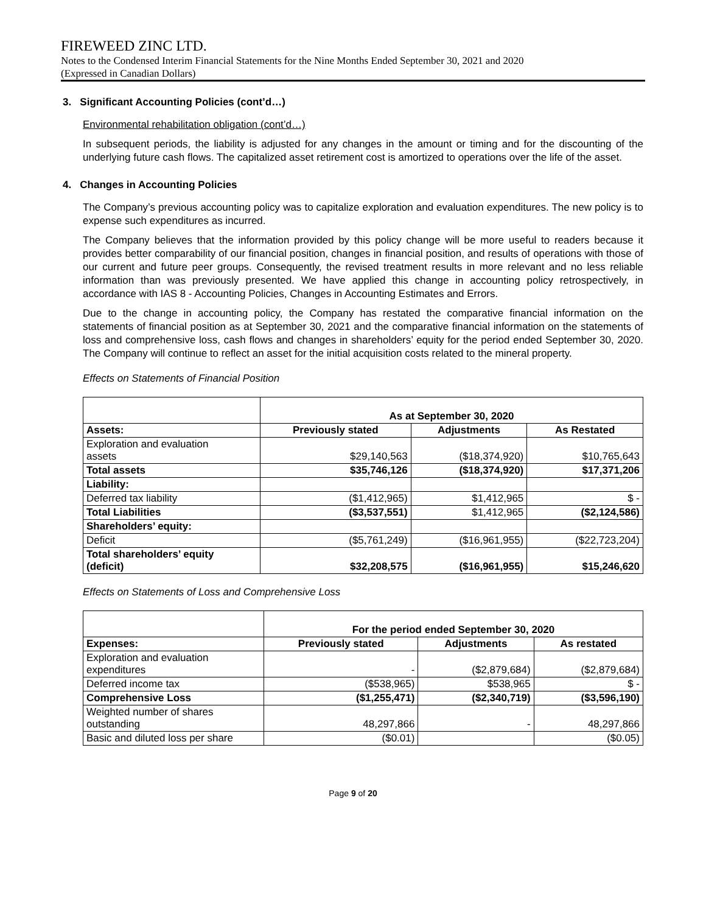FIREWEED ZINC LTD.
Notes to the Condensed Interim Financial Statements for the Nine Months Ended September 30, 2021 and 2020
(Expressed in Canadian Dollars)
3. Significant Accounting Policies (cont’d…)
Environmental rehabilitation obligation (cont’d…)
In subsequent periods, the liability is adjusted for any changes in the amount or timing and for the discounting of the underlying future cash flows. The capitalized asset retirement cost is amortized to operations over the life of the asset.
4. Changes in Accounting Policies
The Company’s previous accounting policy was to capitalize exploration and evaluation expenditures. The new policy is to expense such expenditures as incurred.
The Company believes that the information provided by this policy change will be more useful to readers because it provides better comparability of our financial position, changes in financial position, and results of operations with those of our current and future peer groups. Consequently, the revised treatment results in more relevant and no less reliable information than was previously presented. We have applied this change in accounting policy retrospectively, in accordance with IAS 8 - Accounting Policies, Changes in Accounting Estimates and Errors.
Due to the change in accounting policy, the Company has restated the comparative financial information on the statements of financial position as at September 30, 2021 and the comparative financial information on the statements of loss and comprehensive loss, cash flows and changes in shareholders’ equity for the period ended September 30, 2020. The Company will continue to reflect an asset for the initial acquisition costs related to the mineral property.
Effects on Statements of Financial Position
| | As at September 30, 2020 | | |
| Assets: | Previously stated | Adjustments | As Restated |
| Exploration and evaluation assets | $29,140,563 | ($18,374,920) | $10,765,643 |
| Total assets | $35,746,126 | ($18,374,920) | $17,371,206 |
| Liability: | | | |
| Deferred tax liability | ($1,412,965) | $1,412,965 | $ - |
| Total Liabilities | ($3,537,551) | $1,412,965 | ($2,124,586) |
| Shareholders’ equity: | | | |
| Deficit | ($5,761,249) | ($16,961,955) | ($22,723,204) |
| Total shareholders’ equity (deficit) | $32,208,575 | ($16,961,955) | $15,246,620 |
Effects on Statements of Loss and Comprehensive Loss
| | For the period ended September 30, 2020 | | |
| Expenses: | Previously stated | Adjustments | As restated |
| Exploration and evaluation expenditures | - | ($2,879,684) | ($2,879,684) |
| Deferred income tax | ($538,965) | $538,965 | $ - |
| Comprehensive Loss | ($1,255,471) | ($2,340,719) | ($3,596,190) |
| Weighted number of shares outstanding | 48,297,866 | - | 48,297,866 |
| Basic and diluted loss per share | ($0.01) | | ($0.05) |
Page 9 of 20